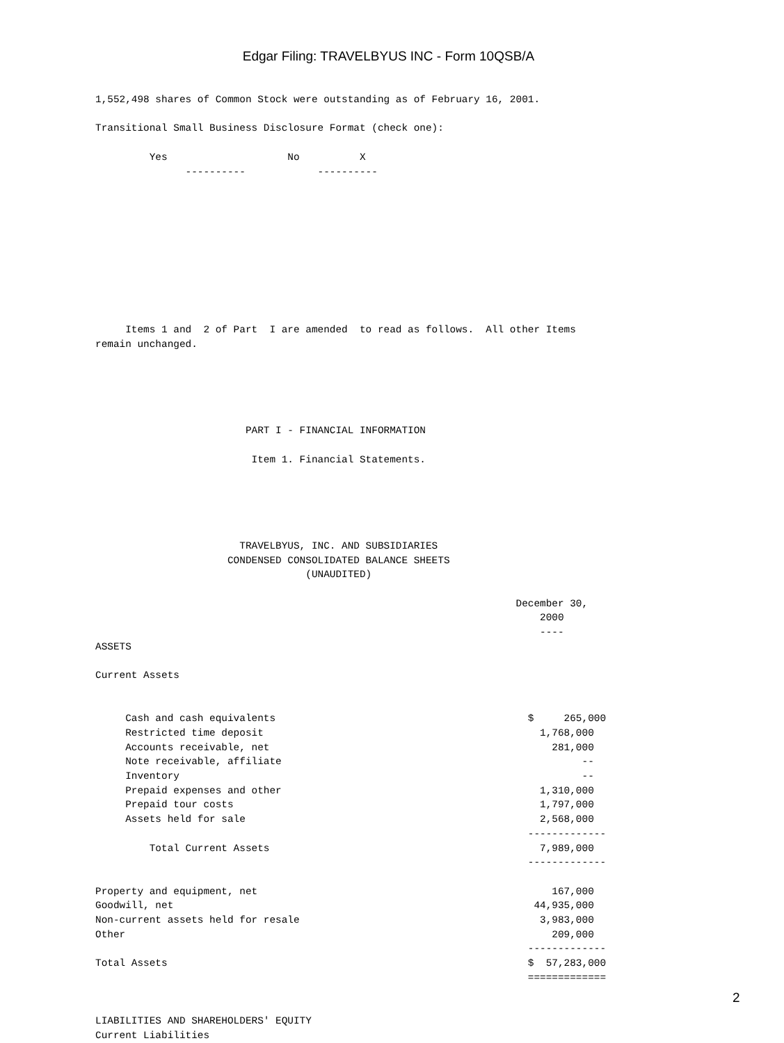Edgar Filing: TRAVELBYUS INC - Form 10QSB/A
1,552,498 shares of Common Stock were outstanding as of February 16, 2001.

Transitional Small Business Disclosure Format (check one):

         Yes                    No          X
               ----------            ----------










     Items 1 and  2 of Part  I are amended  to read as follows.  All other Items
remain unchanged.





                         PART I - FINANCIAL INFORMATION

                          Item 1. Financial Statements.





                        TRAVELBYUS, INC. AND SUBSIDIARIES
                      CONDENSED CONSOLIDATED BALANCE SHEETS
                                   (UNAUDITED)

                                                                      December 30,
                                                                          2000
                                                                          ----
ASSETS

Current Assets


     Cash and cash equivalents                                          $     265,000
     Restricted time deposit                                              1,768,000
     Accounts receivable, net                                               281,000
     Note receivable, affiliate                                                  --
     Inventory                                                                   --
     Prepaid expenses and other                                           1,310,000
     Prepaid tour costs                                                   1,797,000
     Assets held for sale                                                 2,568,000
                                                                        -------------
         Total Current Assets                                             7,989,000
                                                                        -------------

Property and equipment, net                                                 167,000
Goodwill, net                                                            44,935,000
Non-current assets held for resale                                        3,983,000
Other                                                                       209,000
                                                                        -------------
Total Assets                                                            $  57,283,000
                                                                        =============


LIABILITIES AND SHAREHOLDERS' EQUITY
Current Liabilities
2